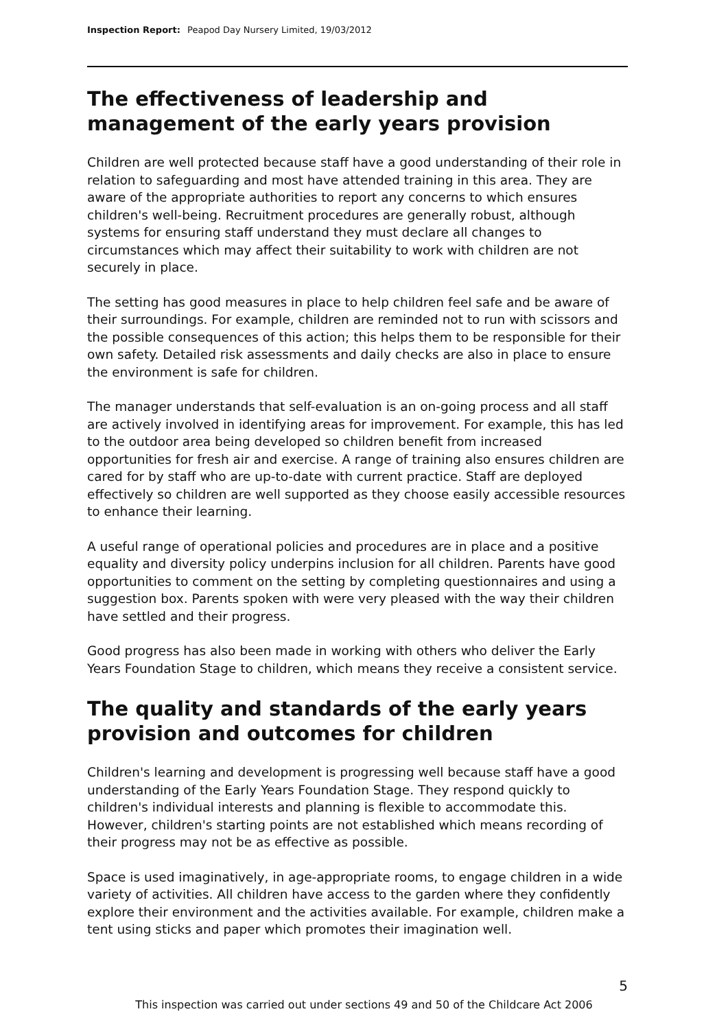Inspection Report: Peapod Day Nursery Limited, 19/03/2012
The effectiveness of leadership and management of the early years provision
Children are well protected because staff have a good understanding of their role in relation to safeguarding and most have attended training in this area. They are aware of the appropriate authorities to report any concerns to which ensures children's well-being. Recruitment procedures are generally robust, although systems for ensuring staff understand they must declare all changes to circumstances which may affect their suitability to work with children are not securely in place.
The setting has good measures in place to help children feel safe and be aware of their surroundings. For example, children are reminded not to run with scissors and the possible consequences of this action; this helps them to be responsible for their own safety. Detailed risk assessments and daily checks are also in place to ensure the environment is safe for children.
The manager understands that self-evaluation is an on-going process and all staff are actively involved in identifying areas for improvement. For example, this has led to the outdoor area being developed so children benefit from increased opportunities for fresh air and exercise. A range of training also ensures children are cared for by staff who are up-to-date with current practice. Staff are deployed effectively so children are well supported as they choose easily accessible resources to enhance their learning.
A useful range of operational policies and procedures are in place and a positive equality and diversity policy underpins inclusion for all children. Parents have good opportunities to comment on the setting by completing questionnaires and using a suggestion box. Parents spoken with were very pleased with the way their children have settled and their progress.
Good progress has also been made in working with others who deliver the Early Years Foundation Stage to children, which means they receive a consistent service.
The quality and standards of the early years provision and outcomes for children
Children's learning and development is progressing well because staff have a good understanding of the Early Years Foundation Stage. They respond quickly to children's individual interests and planning is flexible to accommodate this. However, children's starting points are not established which means recording of their progress may not be as effective as possible.
Space is used imaginatively, in age-appropriate rooms, to engage children in a wide variety of activities. All children have access to the garden where they confidently explore their environment and the activities available. For example, children make a tent using sticks and paper which promotes their imagination well.
5
This inspection was carried out under sections 49 and 50 of the Childcare Act 2006